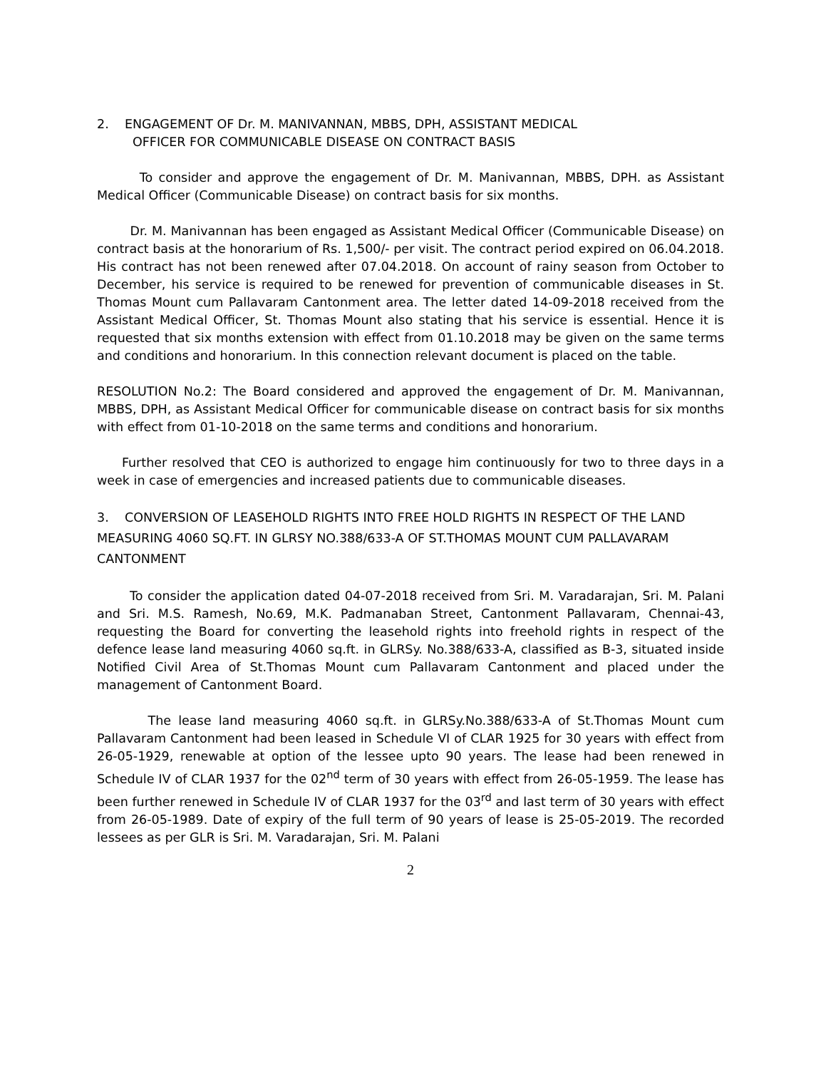2. ENGAGEMENT OF Dr. M. MANIVANNAN, MBBS, DPH, ASSISTANT MEDICAL
OFFICER FOR COMMUNICABLE DISEASE ON CONTRACT BASIS
To consider and approve the engagement of Dr. M. Manivannan, MBBS, DPH. as Assistant Medical Officer (Communicable Disease) on contract basis for six months.
Dr. M. Manivannan has been engaged as Assistant Medical Officer (Communicable Disease) on contract basis at the honorarium of Rs. 1,500/- per visit. The contract period expired on 06.04.2018. His contract has not been renewed after 07.04.2018. On account of rainy season from October to December, his service is required to be renewed for prevention of communicable diseases in St. Thomas Mount cum Pallavaram Cantonment area. The letter dated 14-09-2018 received from the Assistant Medical Officer, St. Thomas Mount also stating that his service is essential. Hence it is requested that six months extension with effect from 01.10.2018 may be given on the same terms and conditions and honorarium. In this connection relevant document is placed on the table.
RESOLUTION No.2: The Board considered and approved the engagement of Dr. M. Manivannan, MBBS, DPH, as Assistant Medical Officer for communicable disease on contract basis for six months with effect from 01-10-2018 on the same terms and conditions and honorarium.
Further resolved that CEO is authorized to engage him continuously for two to three days in a week in case of emergencies and increased patients due to communicable diseases.
3. CONVERSION OF LEASEHOLD RIGHTS INTO FREE HOLD RIGHTS IN RESPECT OF THE LAND MEASURING 4060 SQ.FT. IN GLRSY NO.388/633-A OF ST.THOMAS MOUNT CUM PALLAVARAM CANTONMENT
To consider the application dated 04-07-2018 received from Sri. M. Varadarajan, Sri. M. Palani and Sri. M.S. Ramesh, No.69, M.K. Padmanaban Street, Cantonment Pallavaram, Chennai-43, requesting the Board for converting the leasehold rights into freehold rights in respect of the defence lease land measuring 4060 sq.ft. in GLRSy. No.388/633-A, classified as B-3, situated inside Notified Civil Area of St.Thomas Mount cum Pallavaram Cantonment and placed under the management of Cantonment Board.
The lease land measuring 4060 sq.ft. in GLRSy.No.388/633-A of St.Thomas Mount cum Pallavaram Cantonment had been leased in Schedule VI of CLAR 1925 for 30 years with effect from 26-05-1929, renewable at option of the lessee upto 90 years. The lease had been renewed in Schedule IV of CLAR 1937 for the 02<sup>nd</sup> term of 30 years with effect from 26-05-1959. The lease has been further renewed in Schedule IV of CLAR 1937 for the 03<sup>rd</sup> and last term of 30 years with effect from 26-05-1989. Date of expiry of the full term of 90 years of lease is 25-05-2019. The recorded lessees as per GLR is Sri. M. Varadarajan, Sri. M. Palani
2